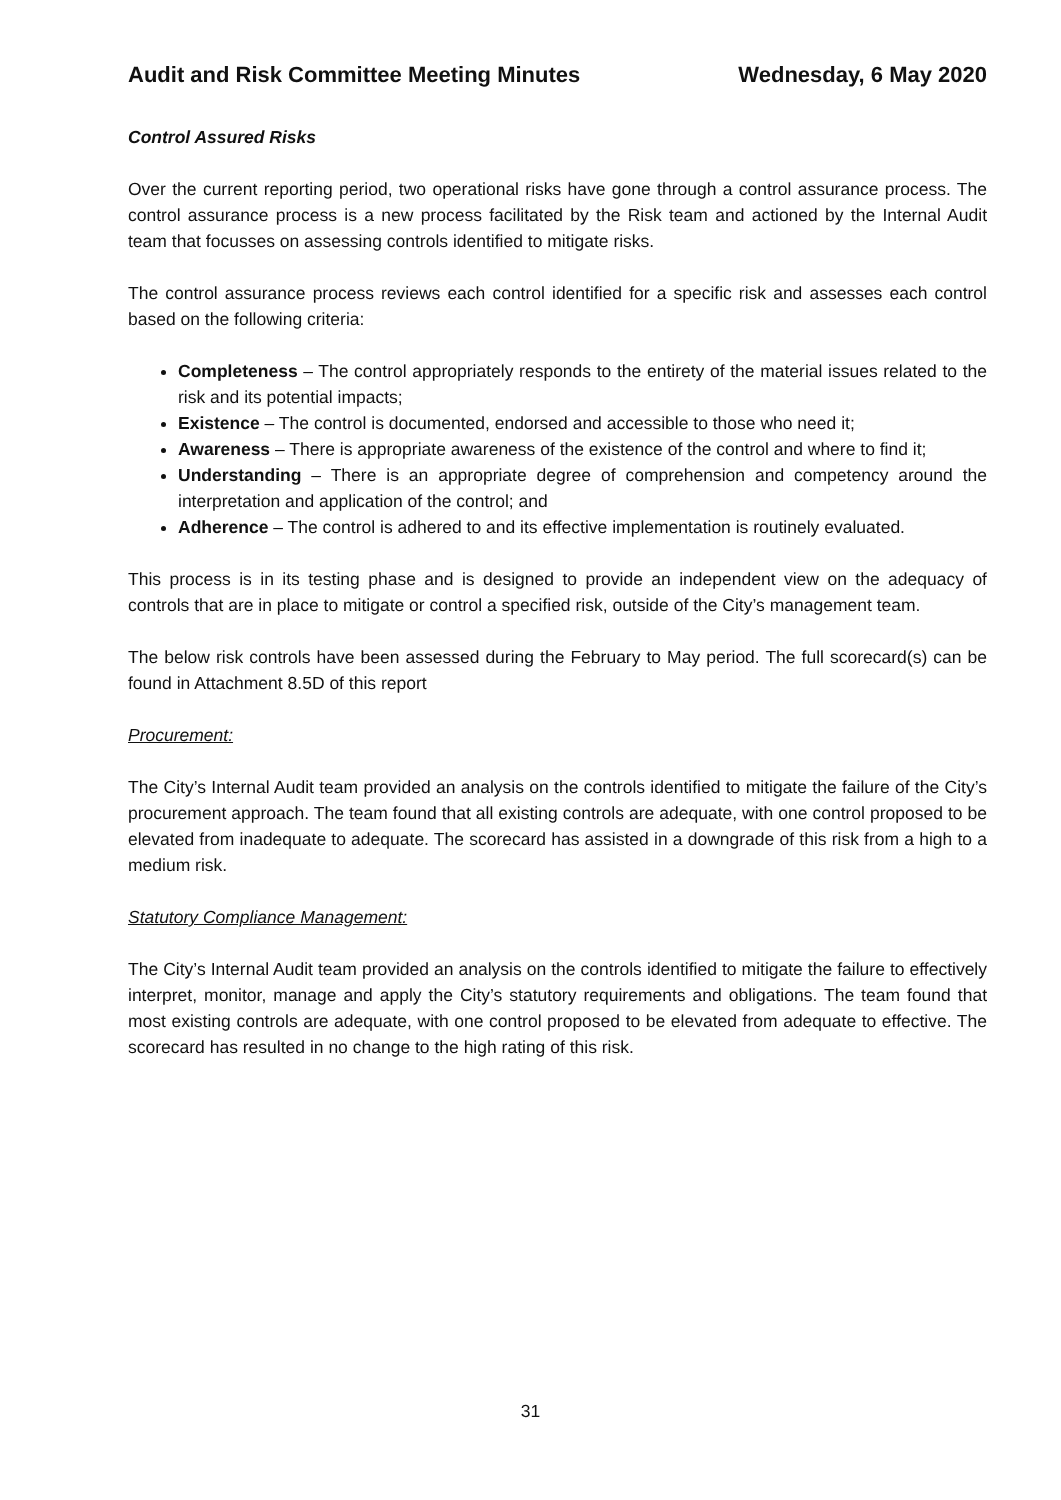Audit and Risk Committee Meeting Minutes Wednesday, 6 May 2020
Control Assured Risks
Over the current reporting period, two operational risks have gone through a control assurance process. The control assurance process is a new process facilitated by the Risk team and actioned by the Internal Audit team that focusses on assessing controls identified to mitigate risks.
The control assurance process reviews each control identified for a specific risk and assesses each control based on the following criteria:
Completeness – The control appropriately responds to the entirety of the material issues related to the risk and its potential impacts;
Existence – The control is documented, endorsed and accessible to those who need it;
Awareness – There is appropriate awareness of the existence of the control and where to find it;
Understanding – There is an appropriate degree of comprehension and competency around the interpretation and application of the control; and
Adherence – The control is adhered to and its effective implementation is routinely evaluated.
This process is in its testing phase and is designed to provide an independent view on the adequacy of controls that are in place to mitigate or control a specified risk, outside of the City’s management team.
The below risk controls have been assessed during the February to May period. The full scorecard(s) can be found in Attachment 8.5D of this report
Procurement:
The City’s Internal Audit team provided an analysis on the controls identified to mitigate the failure of the City’s procurement approach. The team found that all existing controls are adequate, with one control proposed to be elevated from inadequate to adequate. The scorecard has assisted in a downgrade of this risk from a high to a medium risk.
Statutory Compliance Management:
The City’s Internal Audit team provided an analysis on the controls identified to mitigate the failure to effectively interpret, monitor, manage and apply the City’s statutory requirements and obligations. The team found that most existing controls are adequate, with one control proposed to be elevated from adequate to effective. The scorecard has resulted in no change to the high rating of this risk.
31